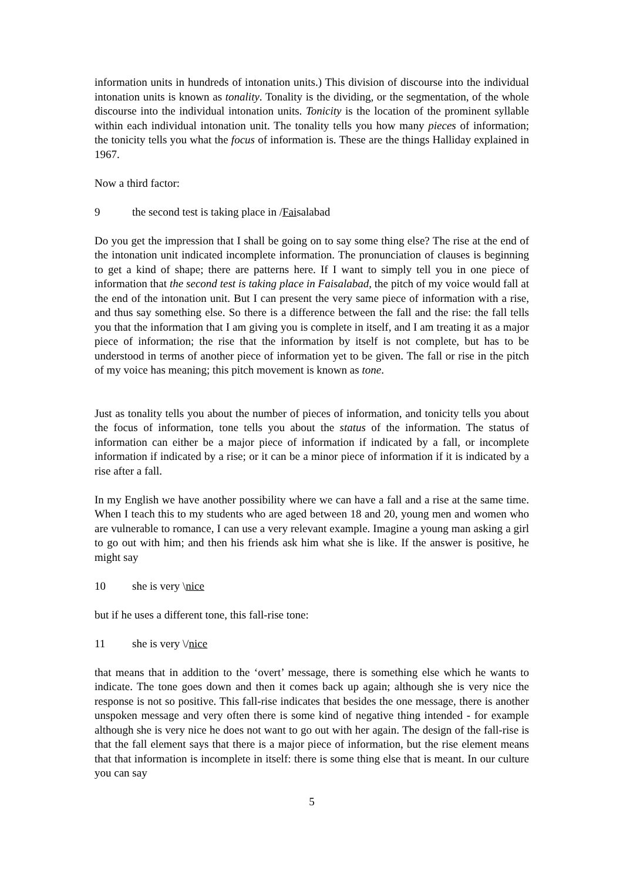information units in hundreds of intonation units.) This division of discourse into the individual intonation units is known as tonality. Tonality is the dividing, or the segmentation, of the whole discourse into the individual intonation units. Tonicity is the location of the prominent syllable within each individual intonation unit. The tonality tells you how many pieces of information; the tonicity tells you what the focus of information is. These are the things Halliday explained in 1967.
Now a third factor:
9 the second test is taking place in /Faisalabad
Do you get the impression that I shall be going on to say some thing else? The rise at the end of the intonation unit indicated incomplete information. The pronunciation of clauses is beginning to get a kind of shape; there are patterns here. If I want to simply tell you in one piece of information that the second test is taking place in Faisalabad, the pitch of my voice would fall at the end of the intonation unit. But I can present the very same piece of information with a rise, and thus say something else. So there is a difference between the fall and the rise: the fall tells you that the information that I am giving you is complete in itself, and I am treating it as a major piece of information; the rise that the information by itself is not complete, but has to be understood in terms of another piece of information yet to be given. The fall or rise in the pitch of my voice has meaning; this pitch movement is known as tone.
Just as tonality tells you about the number of pieces of information, and tonicity tells you about the focus of information, tone tells you about the status of the information. The status of information can either be a major piece of information if indicated by a fall, or incomplete information if indicated by a rise; or it can be a minor piece of information if it is indicated by a rise after a fall.
In my English we have another possibility where we can have a fall and a rise at the same time. When I teach this to my students who are aged between 18 and 20, young men and women who are vulnerable to romance, I can use a very relevant example. Imagine a young man asking a girl to go out with him; and then his friends ask him what she is like. If the answer is positive, he might say
10 she is very \nice
but if he uses a different tone, this fall-rise tone:
11 she is very \/nice
that means that in addition to the ‘overt’ message, there is something else which he wants to indicate. The tone goes down and then it comes back up again; although she is very nice the response is not so positive. This fall-rise indicates that besides the one message, there is another unspoken message and very often there is some kind of negative thing intended - for example although she is very nice he does not want to go out with her again. The design of the fall-rise is that the fall element says that there is a major piece of information, but the rise element means that that information is incomplete in itself: there is some thing else that is meant. In our culture you can say
5